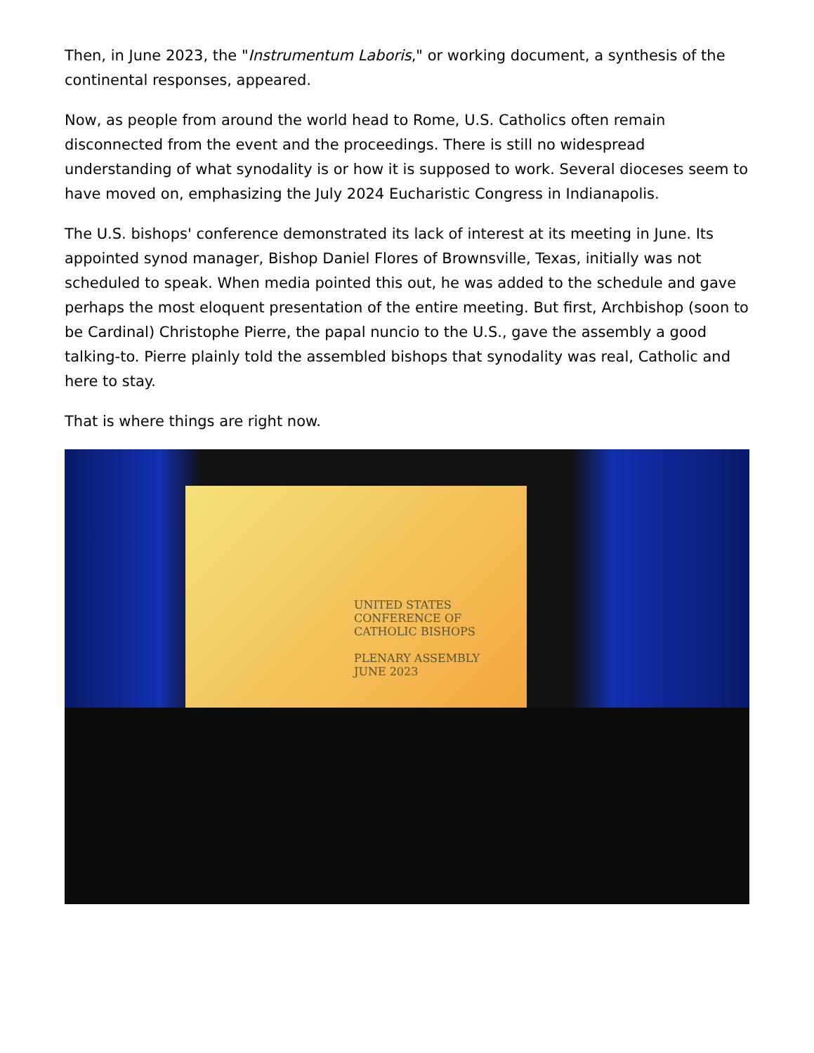Then, in June 2023, the "Instrumentum Laboris," or working document, a synthesis of the continental responses, appeared.
Now, as people from around the world head to Rome, U.S. Catholics often remain disconnected from the event and the proceedings. There is still no widespread understanding of what synodality is or how it is supposed to work. Several dioceses seem to have moved on, emphasizing the July 2024 Eucharistic Congress in Indianapolis.
The U.S. bishops' conference demonstrated its lack of interest at its meeting in June. Its appointed synod manager, Bishop Daniel Flores of Brownsville, Texas, initially was not scheduled to speak. When media pointed this out, he was added to the schedule and gave perhaps the most eloquent presentation of the entire meeting. But first, Archbishop (soon to be Cardinal) Christophe Pierre, the papal nuncio to the U.S., gave the assembly a good talking-to. Pierre plainly told the assembled bishops that synodality was real, Catholic and here to stay.
That is where things are right now.
UNITED STATES CONFERENCE OF
CATHOLIC BISHOPS
PLENARY ASSEMBLY
JUNE 2023